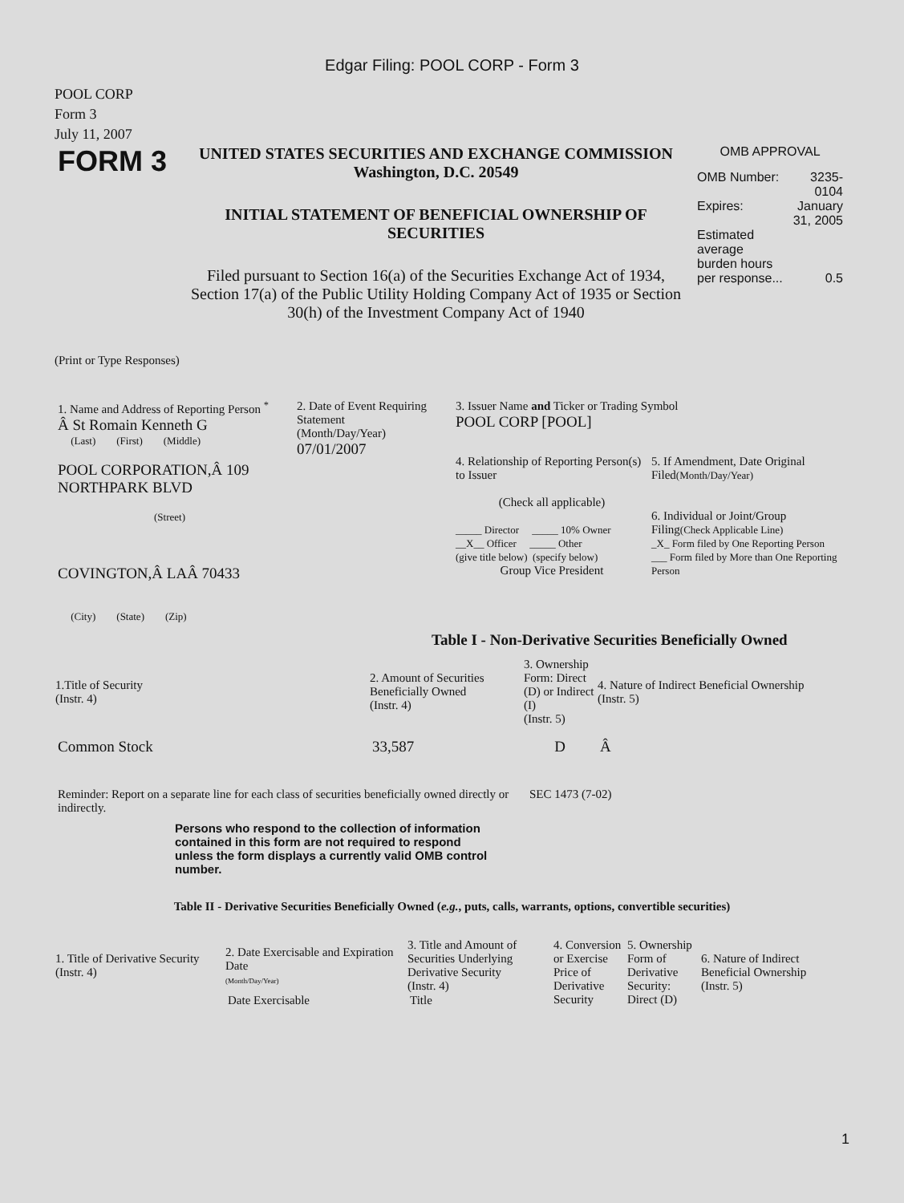Edgar Filing: POOL CORP - Form 3
POOL CORP
Form 3
July 11, 2007
| FORM 3 | UNITED STATES SECURITIES AND EXCHANGE COMMISSION Washington, D.C. 20549 INITIAL STATEMENT OF BENEFICIAL OWNERSHIP OF SECURITIES Filed pursuant to Section 16(a) of the Securities Exchange Act of 1934, Section 17(a) of the Public Utility Holding Company Act of 1935 or Section 30(h) of the Investment Company Act of 1940 | OMB APPROVAL / OMB Number: / 3235-0104 / / Expires: / January 31, 2005 / / Estimated average burden hours per response... / 0.5 / |
(Print or Type Responses)
| 1. Name and Address of Reporting Person <sup>*</sup> Â St Romain Kenneth G (Last) (First) (Middle) POOL CORPORATION,Â 109 NORTHPARK BLVD (Street) COVINGTON,Â LAÂ 70433 (City) (State) (Zip) | 2. Date of Event Requiring Statement (Month/Day/Year) 07/01/2007 | 3. Issuer Name and Ticker or Trading Symbol POOL CORP [POOL] / 4. Relationship of Reporting Person(s) to Issuer (Check all applicable) _____ Director _____ 10% Owner __X__ Officer _____ Other (give title below) (specify below) Group Vice President / 5. If Amendment, Date Original Filed (Month/Day/Year) 6. Individual or Joint/Group Filing (Check Applicable Line) _X_ Form filed by One Reporting Person ___ Form filed by More than One Reporting Person / |
Table I - Non-Derivative Securities Beneficially Owned
| 1.Title of Security (Instr. 4) | 2. Amount of Securities Beneficially Owned (Instr. 4) | 3. Ownership Form: Direct (D) or Indirect (I) (Instr. 5) | 4. Nature of Indirect Beneficial Ownership (Instr. 5) |
| --- | --- | --- | --- |
| Common Stock | 33,587 | D | Â |
| Reminder: Report on a separate line for each class of securities beneficially owned directly or indirectly. | SEC 1473 (7-02) |
Persons who respond to the collection of information contained in this form are not required to respond unless the form displays a currently valid OMB control number.
Table II - Derivative Securities Beneficially Owned (e.g., puts, calls, warrants, options, convertible securities)
| 1. Title of Derivative Security (Instr. 4) | 2. Date Exercisable and Expiration Date (Month/Day/Year) | 3. Title and Amount of Securities Underlying Derivative Security (Instr. 4) | 4. Conversion or Exercise Price of Derivative Security | 5. Ownership Form of Derivative Security: Direct (D) | 6. Nature of Indirect Beneficial Ownership (Instr. 5) |
| --- | --- | --- | --- | --- | --- |
| | Date Exercisable | Title | | | |
1